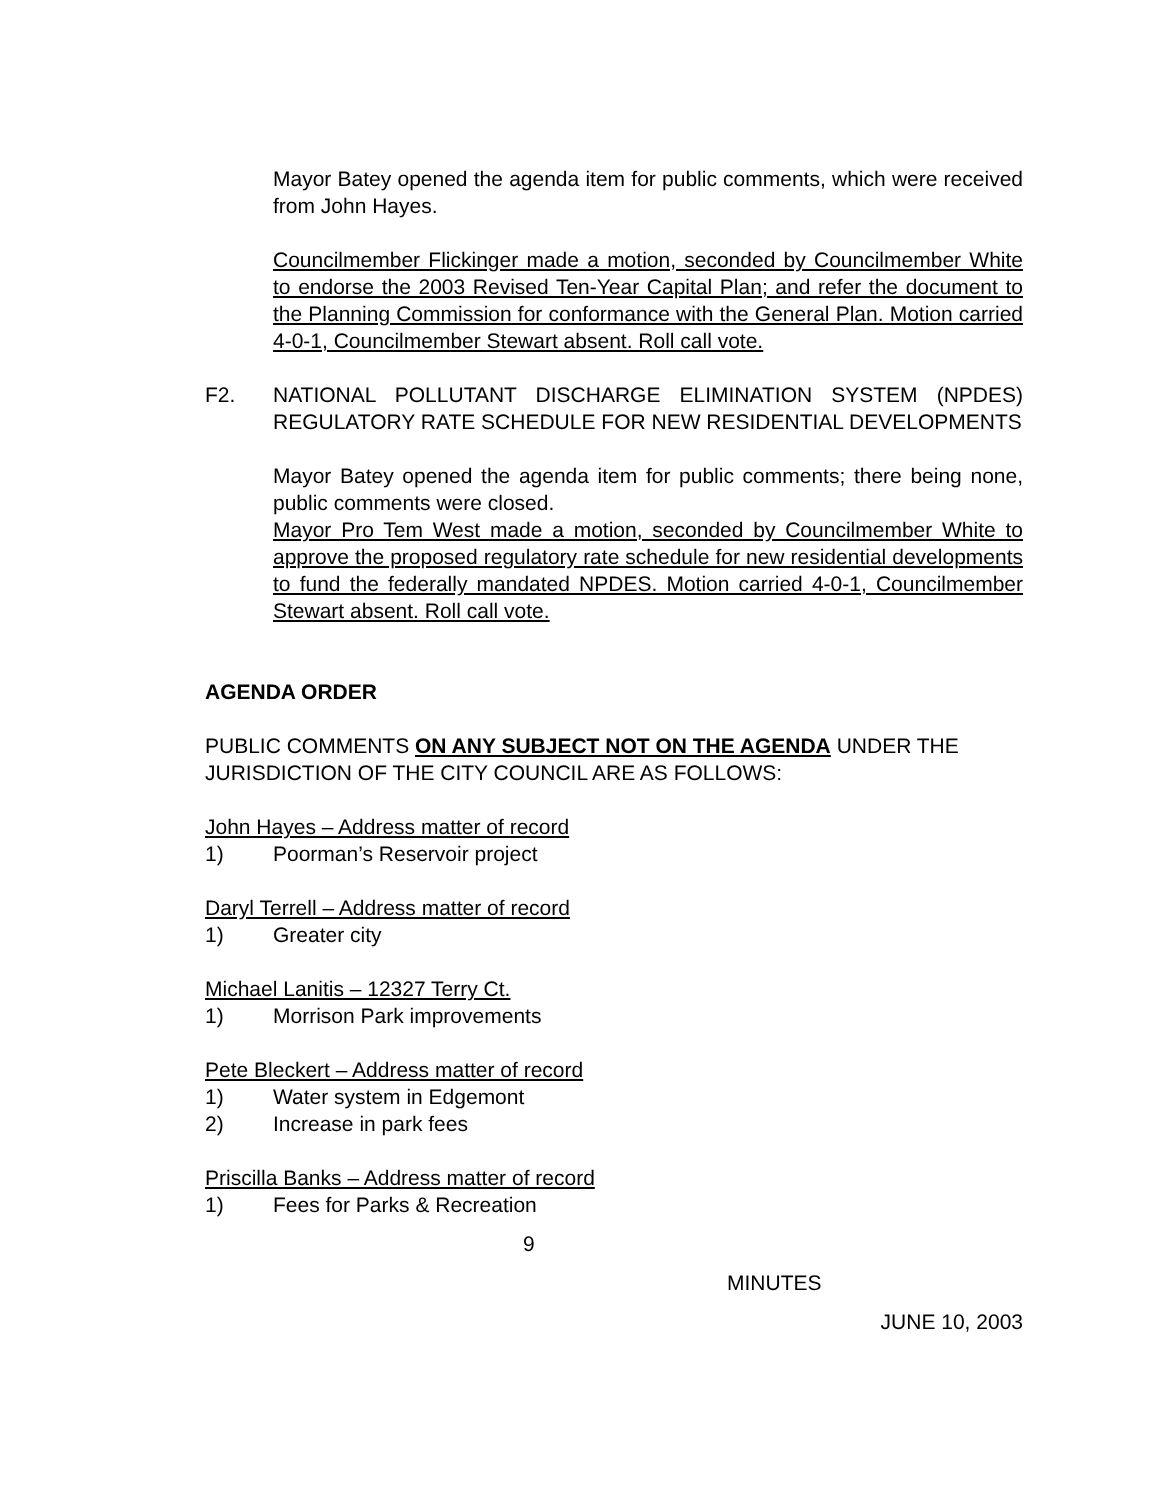Mayor Batey opened the agenda item for public comments, which were received from John Hayes.
Councilmember Flickinger made a motion, seconded by Councilmember White to endorse the 2003 Revised Ten-Year Capital Plan; and refer the document to the Planning Commission for conformance with the General Plan. Motion carried 4-0-1, Councilmember Stewart absent. Roll call vote.
F2. NATIONAL POLLUTANT DISCHARGE ELIMINATION SYSTEM (NPDES) REGULATORY RATE SCHEDULE FOR NEW RESIDENTIAL DEVELOPMENTS
Mayor Batey opened the agenda item for public comments; there being none, public comments were closed.
Mayor Pro Tem West made a motion, seconded by Councilmember White to approve the proposed regulatory rate schedule for new residential developments to fund the federally mandated NPDES. Motion carried 4-0-1, Councilmember Stewart absent. Roll call vote.
AGENDA ORDER
PUBLIC COMMENTS ON ANY SUBJECT NOT ON THE AGENDA UNDER THE JURISDICTION OF THE CITY COUNCIL ARE AS FOLLOWS:
John Hayes – Address matter of record
1) Poorman’s Reservoir project
Daryl Terrell – Address matter of record
1) Greater city
Michael Lanitis – 12327 Terry Ct.
1) Morrison Park improvements
Pete Bleckert – Address matter of record
1) Water system in Edgemont
2) Increase in park fees
Priscilla Banks – Address matter of record
1) Fees for Parks & Recreation
9
MINUTES
JUNE 10, 2003